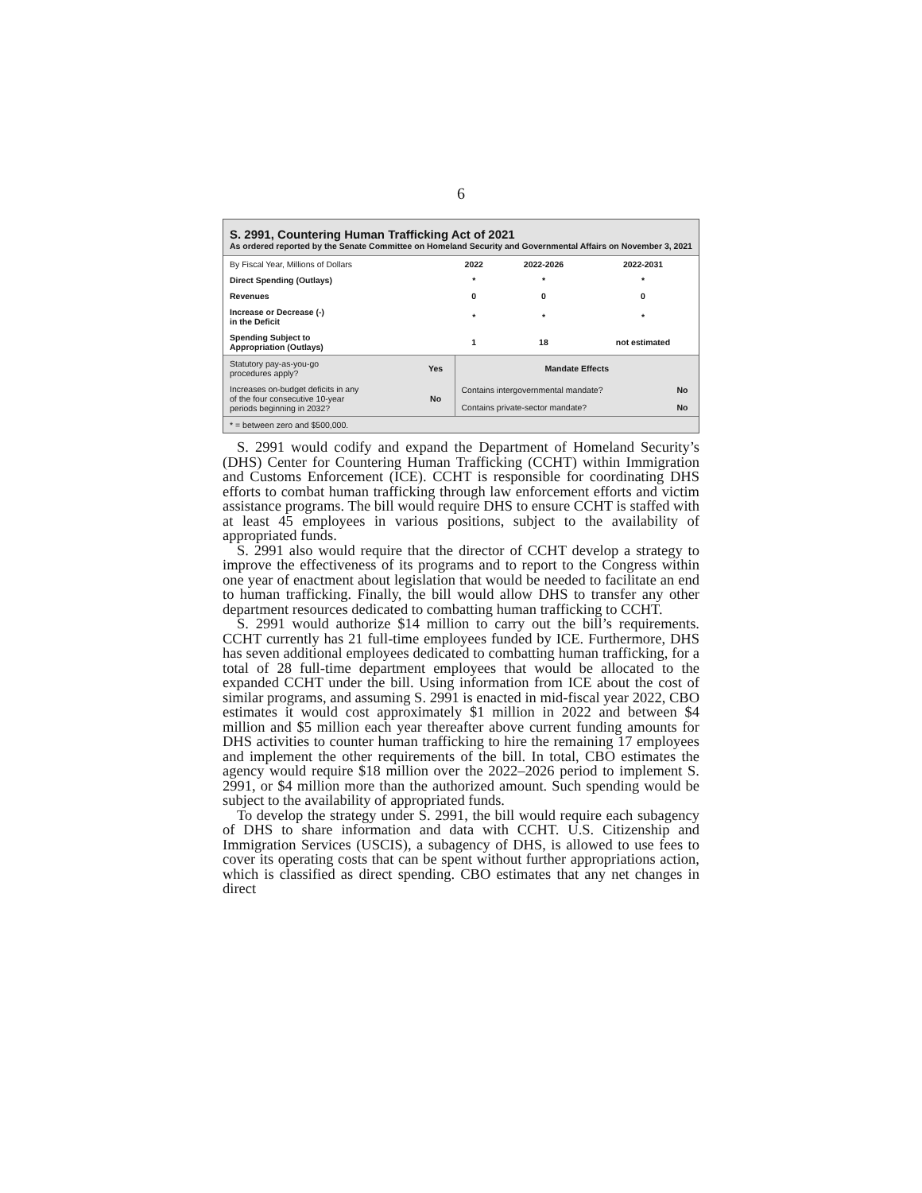6
S. 2991, Countering Human Trafficking Act of 2021
As ordered reported by the Senate Committee on Homeland Security and Governmental Affairs on November 3, 2021
| By Fiscal Year, Millions of Dollars | 2022 | 2022-2026 | 2022-2031 |
| Direct Spending (Outlays) | * | * | * |
| Revenues | 0 | 0 | 0 |
| Increase or Decrease (-) in the Deficit | * | * | * |
| Spending Subject to Appropriation (Outlays) | 1 | 18 | not estimated |
| Statutory pay-as-you-go procedures apply? | Yes | Mandate Effects | |
| Increases on-budget deficits in any of the four consecutive 10-year periods beginning in 2032? | No | Contains intergovernmental mandate? | No |
| | | Contains private-sector mandate? | No |
| * = between zero and $500,000. | | | |
S. 2991 would codify and expand the Department of Homeland Security’s (DHS) Center for Countering Human Trafficking (CCHT) within Immigration and Customs Enforcement (ICE). CCHT is responsible for coordinating DHS efforts to combat human trafficking through law enforcement efforts and victim assistance programs. The bill would require DHS to ensure CCHT is staffed with at least 45 employees in various positions, subject to the availability of appropriated funds.
S. 2991 also would require that the director of CCHT develop a strategy to improve the effectiveness of its programs and to report to the Congress within one year of enactment about legislation that would be needed to facilitate an end to human trafficking. Finally, the bill would allow DHS to transfer any other department resources dedicated to combatting human trafficking to CCHT.
S. 2991 would authorize $14 million to carry out the bill’s requirements. CCHT currently has 21 full-time employees funded by ICE. Furthermore, DHS has seven additional employees dedicated to combatting human trafficking, for a total of 28 full-time department employees that would be allocated to the expanded CCHT under the bill. Using information from ICE about the cost of similar programs, and assuming S. 2991 is enacted in mid-fiscal year 2022, CBO estimates it would cost approximately $1 million in 2022 and between $4 million and $5 million each year thereafter above current funding amounts for DHS activities to counter human trafficking to hire the remaining 17 employees and implement the other requirements of the bill. In total, CBO estimates the agency would require $18 million over the 2022–2026 period to implement S. 2991, or $4 million more than the authorized amount. Such spending would be subject to the availability of appropriated funds.
To develop the strategy under S. 2991, the bill would require each subagency of DHS to share information and data with CCHT. U.S. Citizenship and Immigration Services (USCIS), a subagency of DHS, is allowed to use fees to cover its operating costs that can be spent without further appropriations action, which is classified as direct spending. CBO estimates that any net changes in direct